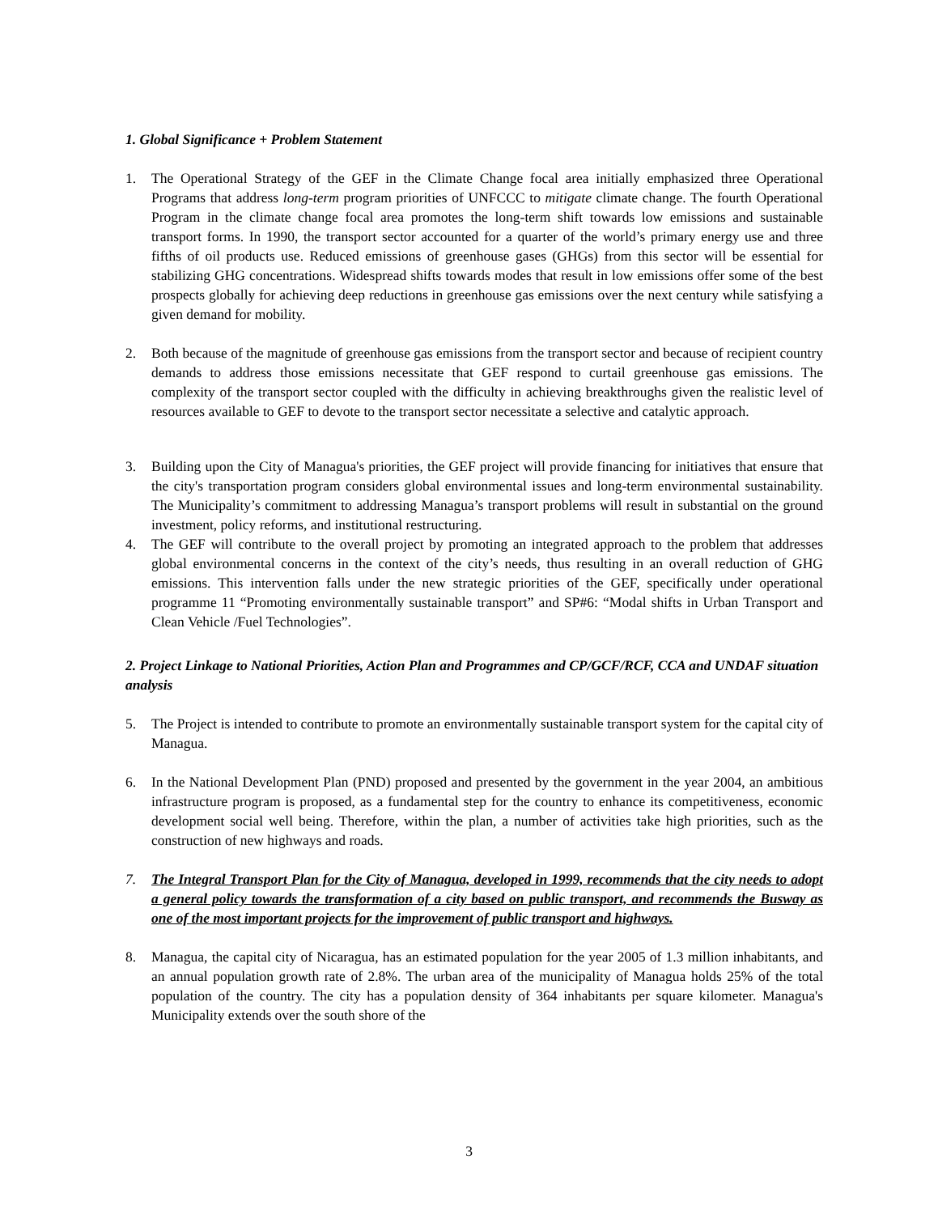1. Global Significance + Problem Statement
1. The Operational Strategy of the GEF in the Climate Change focal area initially emphasized three Operational Programs that address long-term program priorities of UNFCCC to mitigate climate change. The fourth Operational Program in the climate change focal area promotes the long-term shift towards low emissions and sustainable transport forms. In 1990, the transport sector accounted for a quarter of the world’s primary energy use and three fifths of oil products use. Reduced emissions of greenhouse gases (GHGs) from this sector will be essential for stabilizing GHG concentrations. Widespread shifts towards modes that result in low emissions offer some of the best prospects globally for achieving deep reductions in greenhouse gas emissions over the next century while satisfying a given demand for mobility.
2. Both because of the magnitude of greenhouse gas emissions from the transport sector and because of recipient country demands to address those emissions necessitate that GEF respond to curtail greenhouse gas emissions. The complexity of the transport sector coupled with the difficulty in achieving breakthroughs given the realistic level of resources available to GEF to devote to the transport sector necessitate a selective and catalytic approach.
3. Building upon the City of Managua's priorities, the GEF project will provide financing for initiatives that ensure that the city's transportation program considers global environmental issues and long-term environmental sustainability. The Municipality’s commitment to addressing Managua’s transport problems will result in substantial on the ground investment, policy reforms, and institutional restructuring.
4. The GEF will contribute to the overall project by promoting an integrated approach to the problem that addresses global environmental concerns in the context of the city’s needs, thus resulting in an overall reduction of GHG emissions. This intervention falls under the new strategic priorities of the GEF, specifically under operational programme 11 “Promoting environmentally sustainable transport” and SP#6: “Modal shifts in Urban Transport and Clean Vehicle /Fuel Technologies”.
2. Project Linkage to National Priorities, Action Plan and Programmes and CP/GCF/RCF, CCA and UNDAF situation analysis
5. The Project is intended to contribute to promote an environmentally sustainable transport system for the capital city of Managua.
6. In the National Development Plan (PND) proposed and presented by the government in the year 2004, an ambitious infrastructure program is proposed, as a fundamental step for the country to enhance its competitiveness, economic development social well being. Therefore, within the plan, a number of activities take high priorities, such as the construction of new highways and roads.
7. The Integral Transport Plan for the City of Managua, developed in 1999, recommends that the city needs to adopt a general policy towards the transformation of a city based on public transport, and recommends the Busway as one of the most important projects for the improvement of public transport and highways.
8. Managua, the capital city of Nicaragua, has an estimated population for the year 2005 of 1.3 million inhabitants, and an annual population growth rate of 2.8%. The urban area of the municipality of Managua holds 25% of the total population of the country. The city has a population density of 364 inhabitants per square kilometer. Managua's Municipality extends over the south shore of the
3